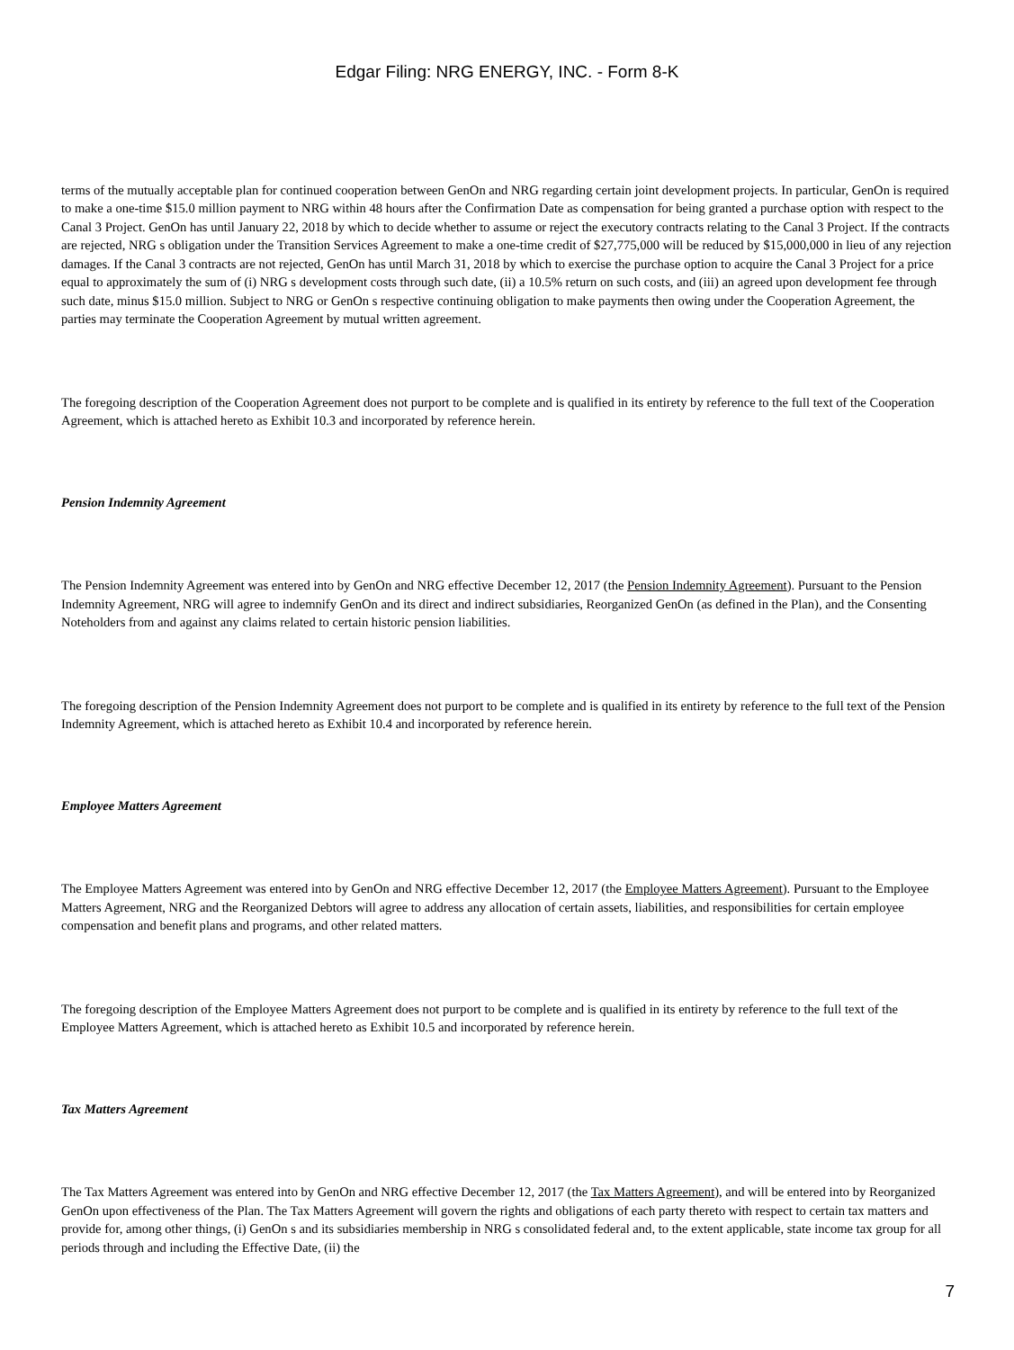Edgar Filing: NRG ENERGY, INC. - Form 8-K
terms of the mutually acceptable plan for continued cooperation between GenOn and NRG regarding certain joint development projects. In particular, GenOn is required to make a one-time $15.0 million payment to NRG within 48 hours after the Confirmation Date as compensation for being granted a purchase option with respect to the Canal 3 Project. GenOn has until January 22, 2018 by which to decide whether to assume or reject the executory contracts relating to the Canal 3 Project. If the contracts are rejected, NRG s obligation under the Transition Services Agreement to make a one-time credit of $27,775,000 will be reduced by $15,000,000 in lieu of any rejection damages. If the Canal 3 contracts are not rejected, GenOn has until March 31, 2018 by which to exercise the purchase option to acquire the Canal 3 Project for a price equal to approximately the sum of (i) NRG s development costs through such date, (ii) a 10.5% return on such costs, and (iii) an agreed upon development fee through such date, minus $15.0 million. Subject to NRG or GenOn s respective continuing obligation to make payments then owing under the Cooperation Agreement, the parties may terminate the Cooperation Agreement by mutual written agreement.
The foregoing description of the Cooperation Agreement does not purport to be complete and is qualified in its entirety by reference to the full text of the Cooperation Agreement, which is attached hereto as Exhibit 10.3 and incorporated by reference herein.
Pension Indemnity Agreement
The Pension Indemnity Agreement was entered into by GenOn and NRG effective December 12, 2017 (the Pension Indemnity Agreement). Pursuant to the Pension Indemnity Agreement, NRG will agree to indemnify GenOn and its direct and indirect subsidiaries, Reorganized GenOn (as defined in the Plan), and the Consenting Noteholders from and against any claims related to certain historic pension liabilities.
The foregoing description of the Pension Indemnity Agreement does not purport to be complete and is qualified in its entirety by reference to the full text of the Pension Indemnity Agreement, which is attached hereto as Exhibit 10.4 and incorporated by reference herein.
Employee Matters Agreement
The Employee Matters Agreement was entered into by GenOn and NRG effective December 12, 2017 (the Employee Matters Agreement). Pursuant to the Employee Matters Agreement, NRG and the Reorganized Debtors will agree to address any allocation of certain assets, liabilities, and responsibilities for certain employee compensation and benefit plans and programs, and other related matters.
The foregoing description of the Employee Matters Agreement does not purport to be complete and is qualified in its entirety by reference to the full text of the Employee Matters Agreement, which is attached hereto as Exhibit 10.5 and incorporated by reference herein.
Tax Matters Agreement
The Tax Matters Agreement was entered into by GenOn and NRG effective December 12, 2017 (the Tax Matters Agreement), and will be entered into by Reorganized GenOn upon effectiveness of the Plan. The Tax Matters Agreement will govern the rights and obligations of each party thereto with respect to certain tax matters and provide for, among other things, (i) GenOn s and its subsidiaries membership in NRG s consolidated federal and, to the extent applicable, state income tax group for all periods through and including the Effective Date, (ii) the
7